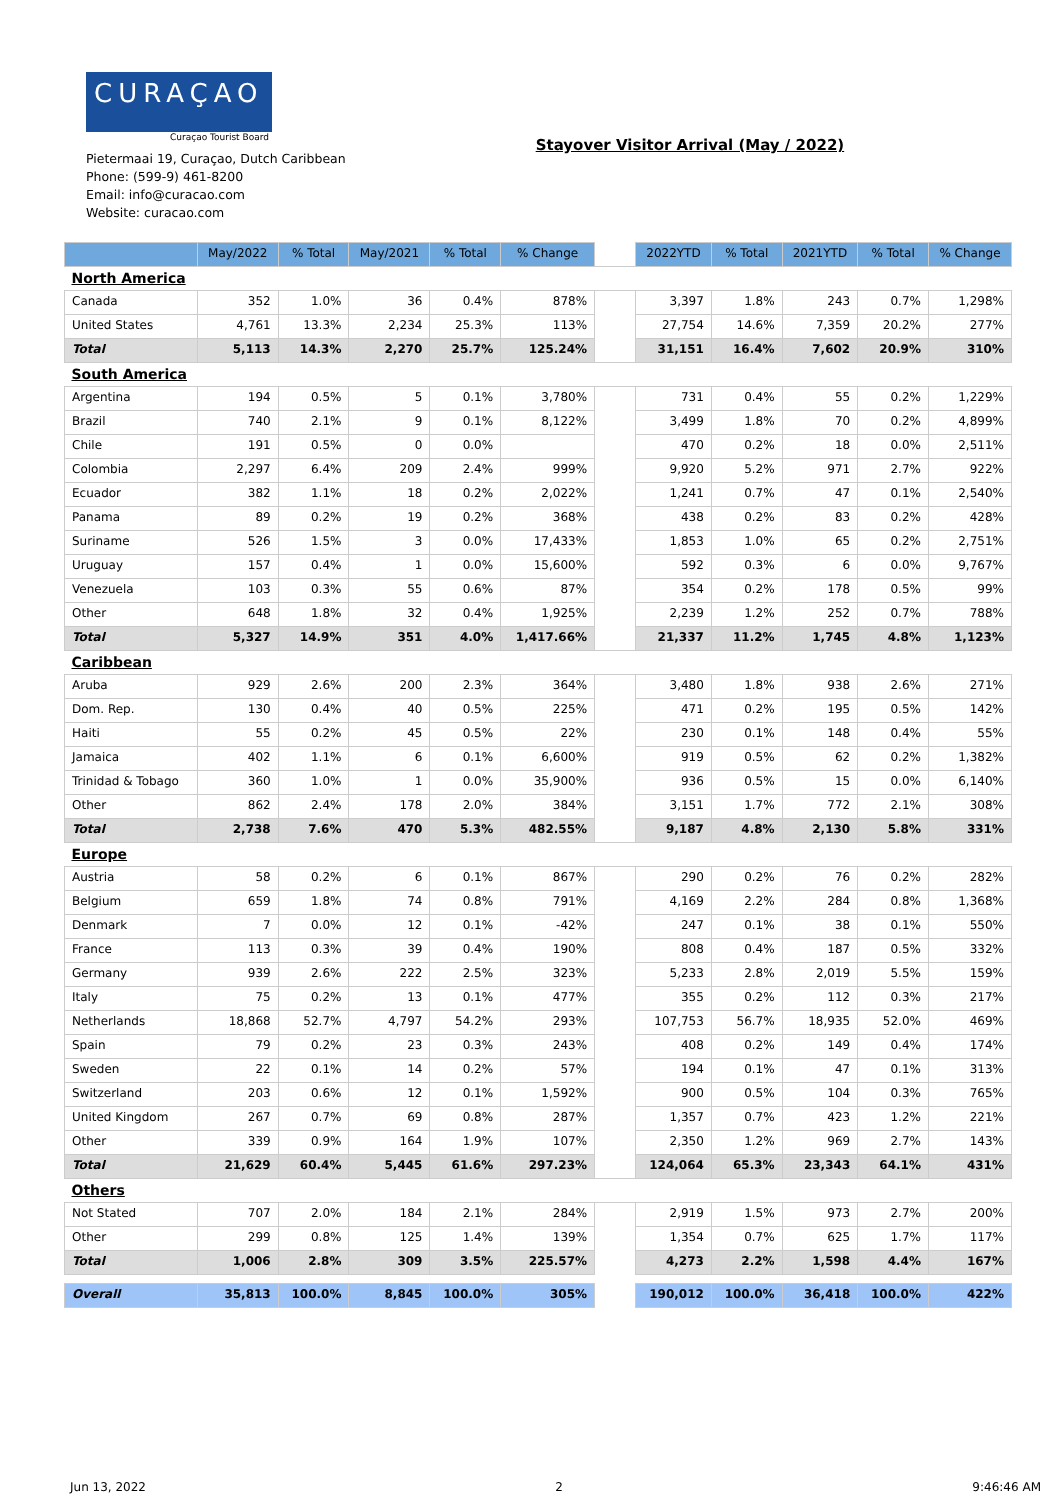CURAÇAO
Curaçao Tourist Board
Pietermaai 19, Curaçao, Dutch Caribbean
Phone: (599-9) 461-8200
Email: info@curacao.com
Website: curacao.com
Stayover Visitor Arrival (May / 2022)
| | May/2022 | % Total | May/2021 | % Total | % Change | | 2022YTD | % Total | 2021YTD | % Total | % Change |
| North America | | | | | | | | | | | |
| Canada | 352 | 1.0% | 36 | 0.4% | 878% | | 3,397 | 1.8% | 243 | 0.7% | 1,298% |
| United States | 4,761 | 13.3% | 2,234 | 25.3% | 113% | | 27,754 | 14.6% | 7,359 | 20.2% | 277% |
| Total | 5,113 | 14.3% | 2,270 | 25.7% | 125.24% | | 31,151 | 16.4% | 7,602 | 20.9% | 310% |
| South America | | | | | | | | | | | |
| Argentina | 194 | 0.5% | 5 | 0.1% | 3,780% | | 731 | 0.4% | 55 | 0.2% | 1,229% |
| Brazil | 740 | 2.1% | 9 | 0.1% | 8,122% | | 3,499 | 1.8% | 70 | 0.2% | 4,899% |
| Chile | 191 | 0.5% | 0 | 0.0% | | | 470 | 0.2% | 18 | 0.0% | 2,511% |
| Colombia | 2,297 | 6.4% | 209 | 2.4% | 999% | | 9,920 | 5.2% | 971 | 2.7% | 922% |
| Ecuador | 382 | 1.1% | 18 | 0.2% | 2,022% | | 1,241 | 0.7% | 47 | 0.1% | 2,540% |
| Panama | 89 | 0.2% | 19 | 0.2% | 368% | | 438 | 0.2% | 83 | 0.2% | 428% |
| Suriname | 526 | 1.5% | 3 | 0.0% | 17,433% | | 1,853 | 1.0% | 65 | 0.2% | 2,751% |
| Uruguay | 157 | 0.4% | 1 | 0.0% | 15,600% | | 592 | 0.3% | 6 | 0.0% | 9,767% |
| Venezuela | 103 | 0.3% | 55 | 0.6% | 87% | | 354 | 0.2% | 178 | 0.5% | 99% |
| Other | 648 | 1.8% | 32 | 0.4% | 1,925% | | 2,239 | 1.2% | 252 | 0.7% | 788% |
| Total | 5,327 | 14.9% | 351 | 4.0% | 1,417.66% | | 21,337 | 11.2% | 1,745 | 4.8% | 1,123% |
| Caribbean | | | | | | | | | | | |
| Aruba | 929 | 2.6% | 200 | 2.3% | 364% | | 3,480 | 1.8% | 938 | 2.6% | 271% |
| Dom. Rep. | 130 | 0.4% | 40 | 0.5% | 225% | | 471 | 0.2% | 195 | 0.5% | 142% |
| Haiti | 55 | 0.2% | 45 | 0.5% | 22% | | 230 | 0.1% | 148 | 0.4% | 55% |
| Jamaica | 402 | 1.1% | 6 | 0.1% | 6,600% | | 919 | 0.5% | 62 | 0.2% | 1,382% |
| Trinidad & Tobago | 360 | 1.0% | 1 | 0.0% | 35,900% | | 936 | 0.5% | 15 | 0.0% | 6,140% |
| Other | 862 | 2.4% | 178 | 2.0% | 384% | | 3,151 | 1.7% | 772 | 2.1% | 308% |
| Total | 2,738 | 7.6% | 470 | 5.3% | 482.55% | | 9,187 | 4.8% | 2,130 | 5.8% | 331% |
| Europe | | | | | | | | | | | |
| Austria | 58 | 0.2% | 6 | 0.1% | 867% | | 290 | 0.2% | 76 | 0.2% | 282% |
| Belgium | 659 | 1.8% | 74 | 0.8% | 791% | | 4,169 | 2.2% | 284 | 0.8% | 1,368% |
| Denmark | 7 | 0.0% | 12 | 0.1% | -42% | | 247 | 0.1% | 38 | 0.1% | 550% |
| France | 113 | 0.3% | 39 | 0.4% | 190% | | 808 | 0.4% | 187 | 0.5% | 332% |
| Germany | 939 | 2.6% | 222 | 2.5% | 323% | | 5,233 | 2.8% | 2,019 | 5.5% | 159% |
| Italy | 75 | 0.2% | 13 | 0.1% | 477% | | 355 | 0.2% | 112 | 0.3% | 217% |
| Netherlands | 18,868 | 52.7% | 4,797 | 54.2% | 293% | | 107,753 | 56.7% | 18,935 | 52.0% | 469% |
| Spain | 79 | 0.2% | 23 | 0.3% | 243% | | 408 | 0.2% | 149 | 0.4% | 174% |
| Sweden | 22 | 0.1% | 14 | 0.2% | 57% | | 194 | 0.1% | 47 | 0.1% | 313% |
| Switzerland | 203 | 0.6% | 12 | 0.1% | 1,592% | | 900 | 0.5% | 104 | 0.3% | 765% |
| United Kingdom | 267 | 0.7% | 69 | 0.8% | 287% | | 1,357 | 0.7% | 423 | 1.2% | 221% |
| Other | 339 | 0.9% | 164 | 1.9% | 107% | | 2,350 | 1.2% | 969 | 2.7% | 143% |
| Total | 21,629 | 60.4% | 5,445 | 61.6% | 297.23% | | 124,064 | 65.3% | 23,343 | 64.1% | 431% |
| Others | | | | | | | | | | | |
| Not Stated | 707 | 2.0% | 184 | 2.1% | 284% | | 2,919 | 1.5% | 973 | 2.7% | 200% |
| Other | 299 | 0.8% | 125 | 1.4% | 139% | | 1,354 | 0.7% | 625 | 1.7% | 117% |
| Total | 1,006 | 2.8% | 309 | 3.5% | 225.57% | | 4,273 | 2.2% | 1,598 | 4.4% | 167% |
| Overall | 35,813 | 100.0% | 8,845 | 100.0% | 305% | | 190,012 | 100.0% | 36,418 | 100.0% | 422% |
Jun 13, 2022 2 9:46:46 AM